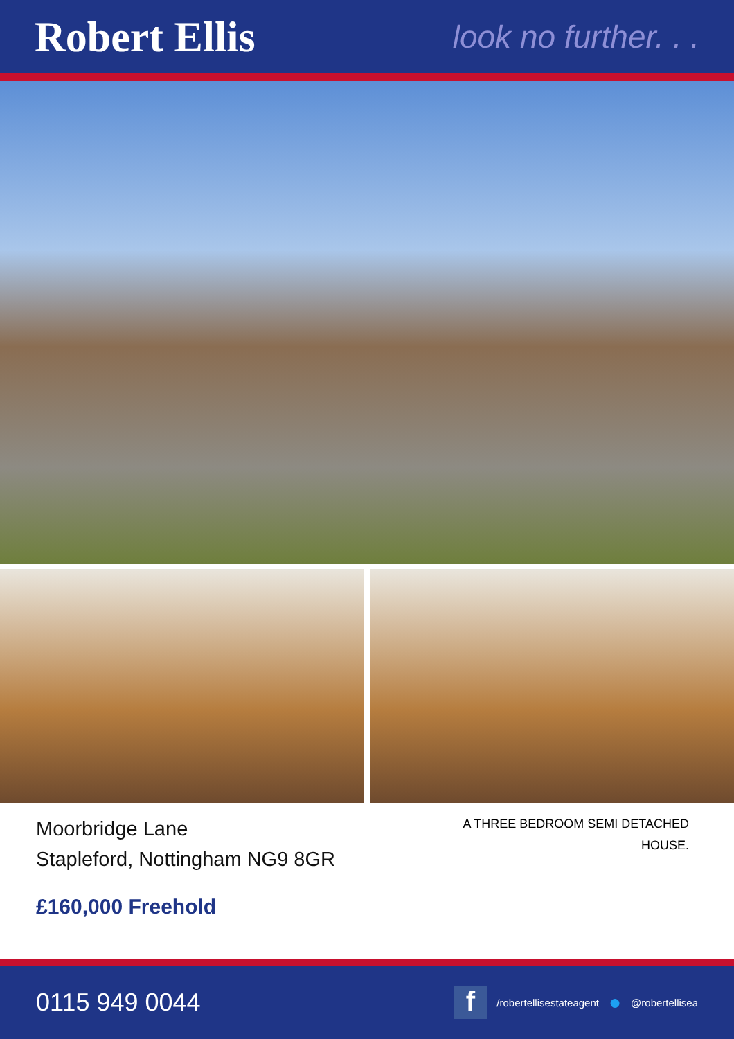Robert Ellis
look no further. . .
Moorbridge Lane
Stapleford, Nottingham NG9 8GR
£160,000 Freehold
A THREE BEDROOM SEMI DETACHED HOUSE.
0115 949 0044
f
/robertellisestateagent ● @robertellisea